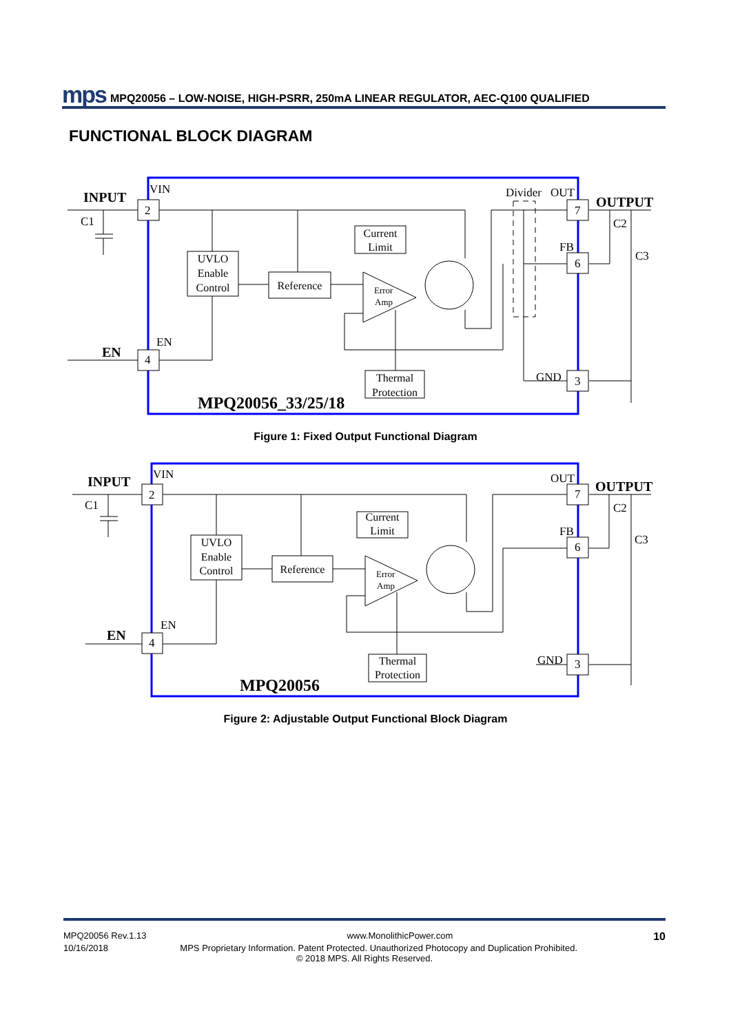mps MPQ20056 – LOW-NOISE, HIGH-PSRR, 250mA LINEAR REGULATOR, AEC-Q100 QUALIFIED
FUNCTIONAL BLOCK DIAGRAM
INPUT
VIN
C1
2
4
EN
EN
Divider
OUT
OUTPUT
7
C2
FB
6
C3
GND
3
MPQ20056_33/25/18
Error
Amp
UVLO
Enable
Control
Reference
Current
Limit
Thermal
Protection
Figure 1: Fixed Output Functional Diagram
INPUT
VIN
C1
2
4
EN
EN
OUT
OUTPUT
7
C2
FB
6
C3
GND
3
MPQ20056
Error
Amp
UVLO
Enable
Control
Reference
Current
Limit
Thermal
Protection
Figure 2: Adjustable Output Functional Block Diagram
MPQ20056 Rev.1.13 www.MonolithicPower.com 10
10/16/2018 MPS Proprietary Information. Patent Protected. Unauthorized Photocopy and Duplication Prohibited.
© 2018 MPS. All Rights Reserved.